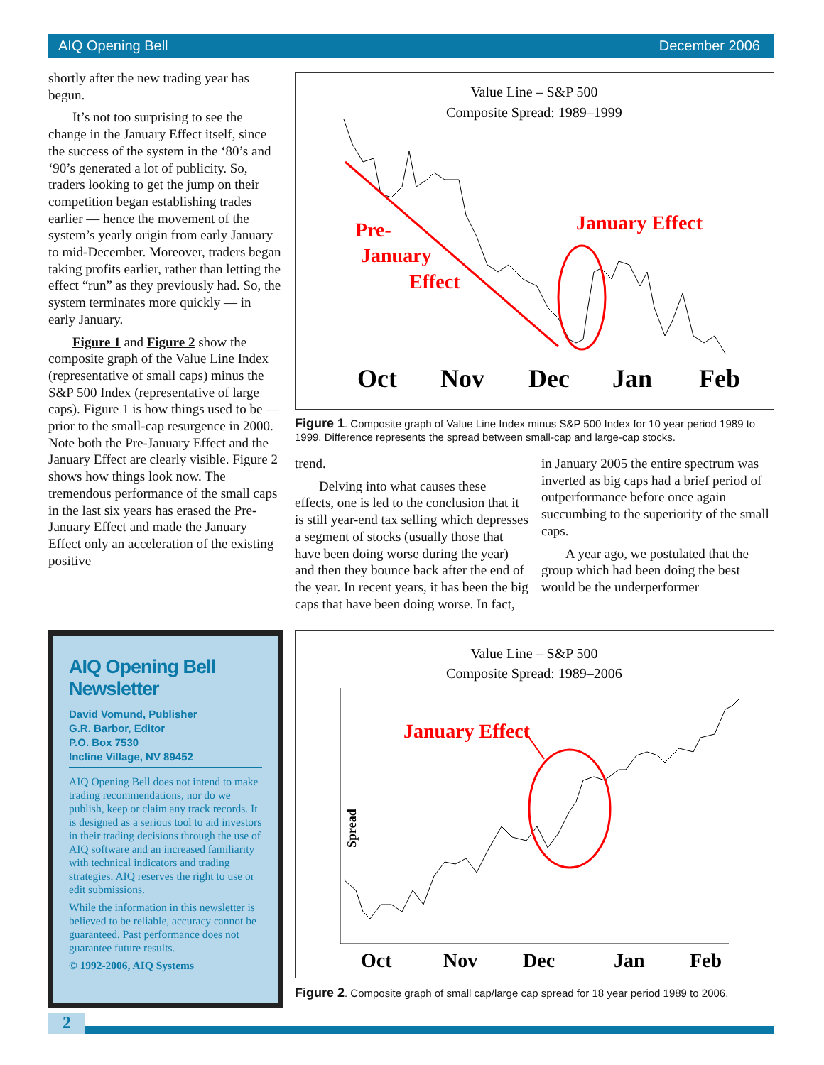AIQ Opening Bell December 2006
shortly after the new trading year has begun.
It’s not too surprising to see the change in the January Effect itself, since the success of the system in the ‘80’s and ‘90’s generated a lot of publicity. So, traders looking to get the jump on their competition began establishing trades earlier — hence the movement of the system’s yearly origin from early January to mid-December. Moreover, traders began taking profits earlier, rather than letting the effect “run” as they previously had. So, the system terminates more quickly — in early January.
Figure 1 and Figure 2 show the composite graph of the Value Line Index (representative of small caps) minus the S&P 500 Index (representative of large caps). Figure 1 is how things used to be — prior to the small-cap resurgence in 2000. Note both the Pre-January Effect and the January Effect are clearly visible. Figure 2 shows how things look now. The tremendous performance of the small caps in the last six years has erased the Pre-January Effect and made the January Effect only an acceleration of the existing positive
Value Line – S&P 500
Composite Spread: 1989–1999
Pre-
January
Effect
January Effect
Oct
Nov
Dec
Jan
Feb
Figure 1. Composite graph of Value Line Index minus S&P 500 Index for 10 year period 1989 to 1999. Difference represents the spread between small-cap and large-cap stocks.
trend.
Delving into what causes these effects, one is led to the conclusion that it is still year-end tax selling which depresses a segment of stocks (usually those that have been doing worse during the year) and then they bounce back after the end of the year. In recent years, it has been the big caps that have been doing worse. In fact, in January 2005 the entire spectrum was inverted as big caps had a brief period of outperformance before once again succumbing to the superiority of the small caps.
A year ago, we postulated that the group which had been doing the best would be the underperformer
Value Line – S&P 500
Composite Spread: 1989–2006
January Effect
Spread
Oct
Nov
Dec
Jan
Feb
Figure 2. Composite graph of small cap/large cap spread for 18 year period 1989 to 2006.
AIQ Opening Bell Newsletter
David Vomund, Publisher
G.R. Barbor, Editor
P.O. Box 7530
Incline Village, NV 89452
AIQ Opening Bell does not intend to make trading recommendations, nor do we publish, keep or claim any track records. It is designed as a serious tool to aid investors in their trading decisions through the use of AIQ software and an increased familiarity with technical indicators and trading strategies. AIQ reserves the right to use or edit submissions.
While the information in this newsletter is believed to be reliable, accuracy cannot be guaranteed. Past performance does not guarantee future results.
© 1992-2006, AIQ Systems
2